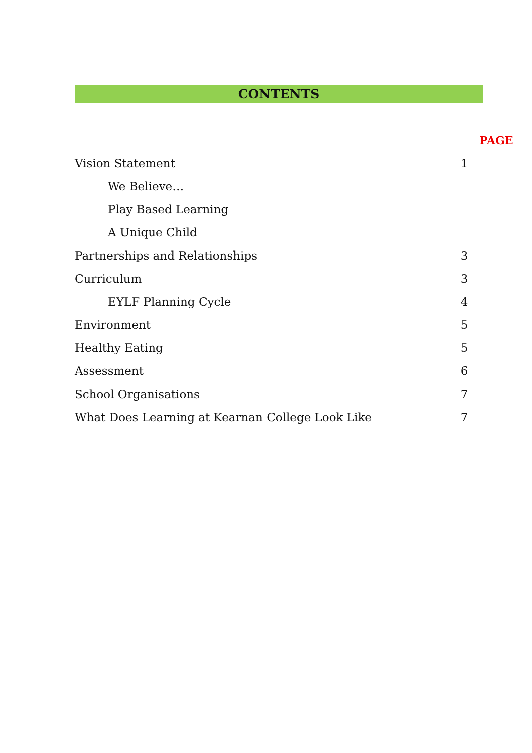CONTENTS
| | | PAGE |
| Vision Statement | 1 | |
| We Believe… | | |
| Play Based Learning | | |
| A Unique Child | | |
| Partnerships and Relationships | 3 | |
| Curriculum | 3 | |
| EYLF Planning Cycle | 4 | |
| Environment | 5 | |
| Healthy Eating | 5 | |
| Assessment | 6 | |
| School Organisations | 7 | |
| What Does Learning at Kearnan College Look Like | 7 | |